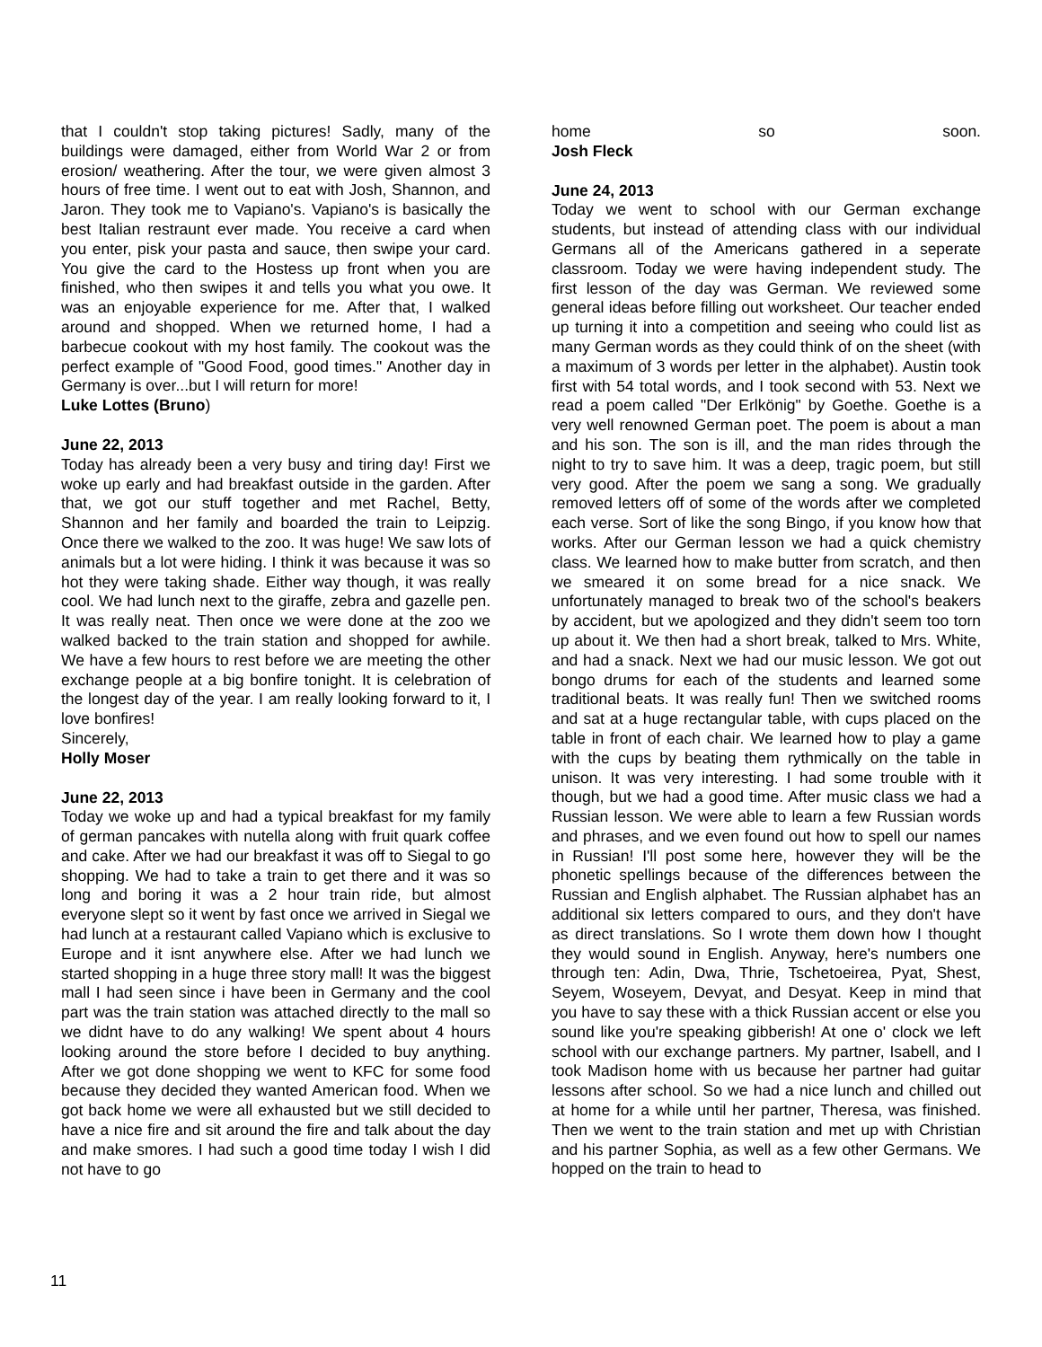that I couldn't stop taking pictures! Sadly, many of the buildings were damaged, either from World War 2 or from erosion/ weathering. After the tour, we were given almost 3 hours of free time. I went out to eat with Josh, Shannon, and Jaron. They took me to Vapiano's. Vapiano's is basically the best Italian restraunt ever made. You receive a card when you enter, pisk your pasta and sauce, then swipe your card. You give the card to the Hostess up front when you are finished, who then swipes it and tells you what you owe. It was an enjoyable experience for me. After that, I walked around and shopped. When we returned home, I had a barbecue cookout with my host family. The cookout was the perfect example of "Good Food, good times." Another day in Germany is over...but I will return for more!
Luke Lottes (Bruno)
June 22, 2013
Today has already been a very busy and tiring day! First we woke up early and had breakfast outside in the garden. After that, we got our stuff together and met Rachel, Betty, Shannon and her family and boarded the train to Leipzig. Once there we walked to the zoo. It was huge! We saw lots of animals but a lot were hiding. I think it was because it was so hot they were taking shade. Either way though, it was really cool. We had lunch next to the giraffe, zebra and gazelle pen. It was really neat. Then once we were done at the zoo we walked backed to the train station and shopped for awhile. We have a few hours to rest before we are meeting the other exchange people at a big bonfire tonight. It is celebration of the longest day of the year. I am really looking forward to it, I love bonfires!
Sincerely,
Holly Moser
June 22, 2013
Today we woke up and had a typical breakfast for my family of german pancakes with nutella along with fruit quark coffee and cake. After we had our breakfast it was off to Siegal to go shopping. We had to take a train to get there and it was so long and boring it was a 2 hour train ride, but almost everyone slept so it went by fast once we arrived in Siegal we had lunch at a restaurant called Vapiano which is exclusive to Europe and it isnt anywhere else. After we had lunch we started shopping in a huge three story mall! It was the biggest mall I had seen since i have been in Germany and the cool part was the train station was attached directly to the mall so we didnt have to do any walking! We spent about 4 hours looking around the store before I decided to buy anything. After we got done shopping we went to KFC for some food because they decided they wanted American food. When we got back home we were all exhausted but we still decided to have a nice fire and sit around the fire and talk about the day and make smores. I had such a good time today I wish I did not have to go
home so soon.
Josh Fleck
June 24, 2013
Today we went to school with our German exchange students, but instead of attending class with our individual Germans all of the Americans gathered in a seperate classroom. Today we were having independent study. The first lesson of the day was German. We reviewed some general ideas before filling out worksheet. Our teacher ended up turning it into a competition and seeing who could list as many German words as they could think of on the sheet (with a maximum of 3 words per letter in the alphabet). Austin took first with 54 total words, and I took second with 53. Next we read a poem called "Der Erlkönig" by Goethe. Goethe is a very well renowned German poet. The poem is about a man and his son. The son is ill, and the man rides through the night to try to save him. It was a deep, tragic poem, but still very good. After the poem we sang a song. We gradually removed letters off of some of the words after we completed each verse. Sort of like the song Bingo, if you know how that works. After our German lesson we had a quick chemistry class. We learned how to make butter from scratch, and then we smeared it on some bread for a nice snack. We unfortunately managed to break two of the school's beakers by accident, but we apologized and they didn't seem too torn up about it. We then had a short break, talked to Mrs. White, and had a snack. Next we had our music lesson. We got out bongo drums for each of the students and learned some traditional beats. It was really fun! Then we switched rooms and sat at a huge rectangular table, with cups placed on the table in front of each chair. We learned how to play a game with the cups by beating them rythmically on the table in unison. It was very interesting. I had some trouble with it though, but we had a good time. After music class we had a Russian lesson. We were able to learn a few Russian words and phrases, and we even found out how to spell our names in Russian! I'll post some here, however they will be the phonetic spellings because of the differences between the Russian and English alphabet. The Russian alphabet has an additional six letters compared to ours, and they don't have as direct translations. So I wrote them down how I thought they would sound in English. Anyway, here's numbers one through ten: Adin, Dwa, Thrie, Tschetoeirea, Pyat, Shest, Seyem, Woseyem, Devyat, and Desyat. Keep in mind that you have to say these with a thick Russian accent or else you sound like you're speaking gibberish! At one o' clock we left school with our exchange partners. My partner, Isabell, and I took Madison home with us because her partner had guitar lessons after school. So we had a nice lunch and chilled out at home for a while until her partner, Theresa, was finished. Then we went to the train station and met up with Christian and his partner Sophia, as well as a few other Germans. We hopped on the train to head to
11